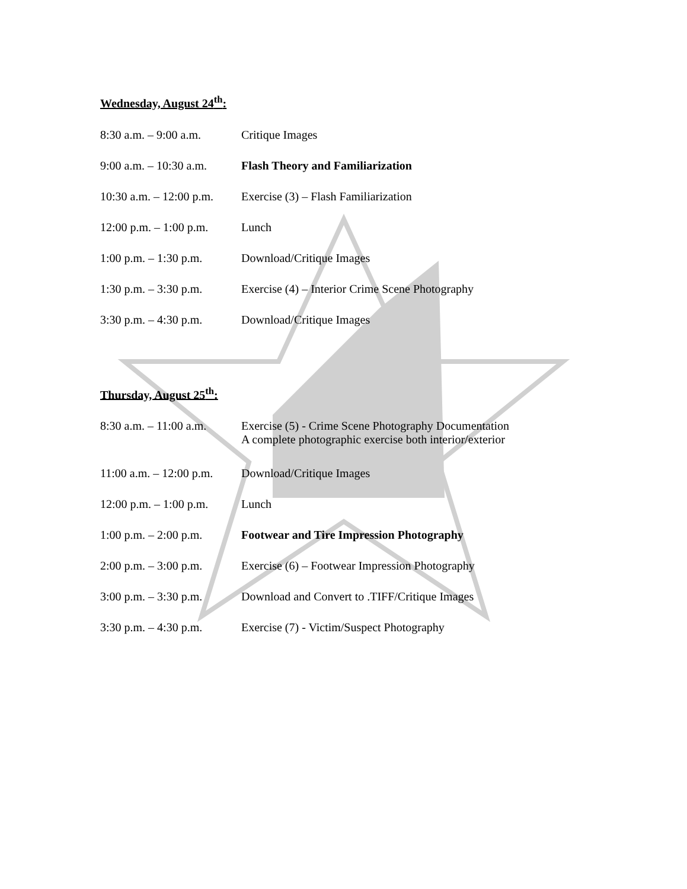Wednesday, August 24<sup>th</sup>:
8:30 a.m. – 9:00 a.m.
Critique Images
9:00 a.m. – 10:30 a.m.
Flash Theory and Familiarization
10:30 a.m. – 12:00 p.m.
Exercise (3) – Flash Familiarization
12:00 p.m. – 1:00 p.m.
Lunch
1:00 p.m. – 1:30 p.m.
Download/Critique Images
1:30 p.m. – 3:30 p.m.
Exercise (4) – Interior Crime Scene Photography
3:30 p.m. – 4:30 p.m.
Download/Critique Images
Thursday, August 25<sup>th</sup>:
8:30 a.m. – 11:00 a.m.
Exercise (5) - Crime Scene Photography Documentation
A complete photographic exercise both interior/exterior
11:00 a.m. – 12:00 p.m.
Download/Critique Images
12:00 p.m. – 1:00 p.m.
Lunch
1:00 p.m. – 2:00 p.m.
Footwear and Tire Impression Photography
2:00 p.m. – 3:00 p.m.
Exercise (6) – Footwear Impression Photography
3:00 p.m. – 3:30 p.m.
Download and Convert to .TIFF/Critique Images
3:30 p.m. – 4:30 p.m.
Exercise (7) - Victim/Suspect Photography